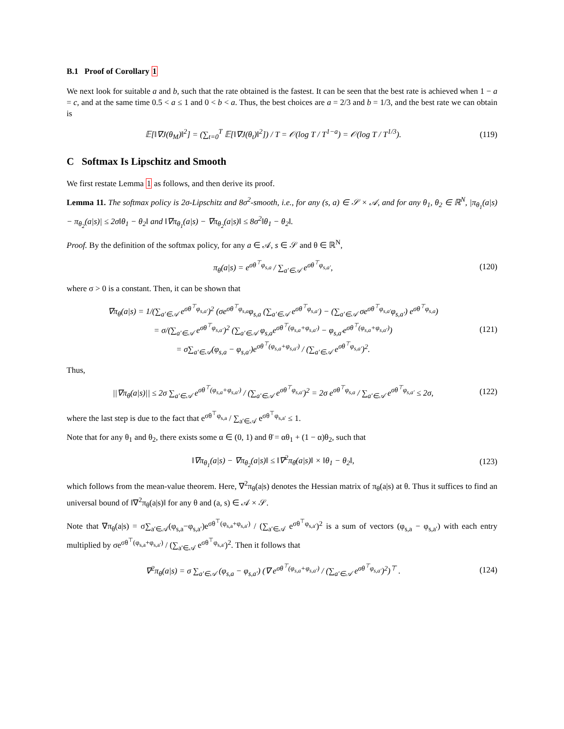B.1 Proof of Corollary 1
We next look for suitable a and b, such that the rate obtained is the fastest. It can be seen that the best rate is achieved when 1 − a = c, and at the same time 0.5 < a ≤ 1 and 0 < b < a. Thus, the best choices are a = 2/3 and b = 1/3, and the best rate we can obtain is
𝔼[‖∇J(θ<sub>M</sub>)‖<sup>2</sup>] = (∑<sub>t=0</sub><sup>T</sup> 𝔼[‖∇J(θ<sub>t</sub>)‖<sup>2</sup>]) / T = 𝒪(log T / T<sup>1−a</sup>) = 𝒪(log T / T<sup>1/3</sup>). (119)
C Softmax Is Lipschitz and Smooth
We first restate Lemma 1 as follows, and then derive its proof.
Lemma 11. The softmax policy is 2σ-Lipschitz and 8σ<sup>2</sup>-smooth, i.e., for any (s, a) ∈ 𝒮 × 𝒜, and for any θ<sub>1</sub>, θ<sub>2</sub> ∈ ℝ<sup>N</sup>, |π<sub>θ<sub>1</sub></sub>(a|s) − π<sub>θ<sub>2</sub></sub>(a|s)| ≤ 2σ‖θ<sub>1</sub> − θ<sub>2</sub>‖ and ‖∇π<sub>θ<sub>1</sub></sub>(a|s) − ∇π<sub>θ<sub>2</sub></sub>(a|s)‖ ≤ 8σ<sup>2</sup>‖θ<sub>1</sub> − θ<sub>2</sub>‖.
Proof. By the definition of the softmax policy, for any a ∈ 𝒜, s ∈ 𝒮 and θ ∈ ℝ<sup>N</sup>,
π<sub>θ</sub>(a|s) = e<sup>σθ<sup>⊤</sup>φ<sub>s,a</sub></sup> / ∑<sub>a′∈𝒜</sub> e<sup>σθ<sup>⊤</sup>φ<sub>s,a′</sub></sup>, (120)
where σ > 0 is a constant. Then, it can be shown that
∇π<sub>θ</sub>(a|s) = 1/(∑<sub>a′∈𝒜</sub> e<sup>σθ<sup>⊤</sup>φ<sub>s,a′</sub></sup>)<sup>2</sup> (σe<sup>σθ<sup>⊤</sup>φ<sub>s,a</sub></sup>φ<sub>s,a</sub> (∑<sub>a′∈𝒜</sub> e<sup>σθ<sup>⊤</sup>φ<sub>s,a′</sub></sup>) − (∑<sub>a′∈𝒜</sub> σe<sup>σθ<sup>⊤</sup>φ<sub>s,a′</sub></sup>φ<sub>s,a′</sub>) e<sup>σθ<sup>⊤</sup>φ<sub>s,a</sub></sup>)
= σ/(∑<sub>a′∈𝒜</sub> e<sup>σθ<sup>⊤</sup>φ<sub>s,a′</sub></sup>)<sup>2</sup> (∑<sub>a′∈𝒜</sub> φ<sub>s,a</sub>e<sup>σθ<sup>⊤</sup>(φ<sub>s,a</sub>+φ<sub>s,a′</sub>)</sup> − φ<sub>s,a′</sub>e<sup>σθ<sup>⊤</sup>(φ<sub>s,a</sub>+φ<sub>s,a′</sub>)</sup>)
= σ∑<sub>a′∈𝒜</sub>(φ<sub>s,a</sub> − φ<sub>s,a′</sub>)e<sup>σθ<sup>⊤</sup>(φ<sub>s,a</sub>+φ<sub>s,a′</sub>)</sup> / (∑<sub>a′∈𝒜</sub> e<sup>σθ<sup>⊤</sup>φ<sub>s,a′</sub></sup>)<sup>2</sup>. (121)
Thus,
||∇π<sub>θ</sub>(a|s)|| ≤ 2σ ∑<sub>a′∈𝒜</sub> e<sup>σθ<sup>⊤</sup>(φ<sub>s,a</sub>+φ<sub>s,a′</sub>)</sup> / (∑<sub>a′∈𝒜</sub> e<sup>σθ<sup>⊤</sup>φ<sub>s,a′</sub></sup>)<sup>2</sup> = 2σ e<sup>σθ<sup>⊤</sup>φ<sub>s,a</sub></sup> / ∑<sub>a′∈𝒜</sub> e<sup>σθ<sup>⊤</sup>φ<sub>s,a′</sub></sup> ≤ 2σ, (122)
where the last step is due to the fact that e<sup>σθ<sup>⊤</sup>φ<sub>s,a</sub></sup> / ∑<sub>a′∈𝒜</sub> e<sup>σθ<sup>⊤</sup>φ<sub>s,a′</sub></sup> ≤ 1.
Note that for any θ<sub>1</sub> and θ<sub>2</sub>, there exists some α ∈ (0, 1) and θ̄ = αθ<sub>1</sub> + (1 − α)θ<sub>2</sub>, such that
‖∇π<sub>θ<sub>1</sub></sub>(a|s) − ∇π<sub>θ<sub>2</sub></sub>(a|s)‖ ≤ ‖∇<sup>2</sup>π<sub>θ̄</sub>(a|s)‖ × ‖θ<sub>1</sub> − θ<sub>2</sub>‖, (123)
which follows from the mean-value theorem. Here, ∇<sup>2</sup>π<sub>θ</sub>(a|s) denotes the Hessian matrix of π<sub>θ</sub>(a|s) at θ. Thus it suffices to find an universal bound of ‖∇<sup>2</sup>π<sub>θ</sub>(a|s)‖ for any θ and (a, s) ∈ 𝒜 × 𝒮.
Note that ∇π<sub>θ</sub>(a|s) = σ∑<sub>a′∈𝒜</sub>(φ<sub>s,a</sub>−φ<sub>s,a′</sub>)e<sup>σθ<sup>⊤</sup>(φ<sub>s,a</sub>+φ<sub>s,a′</sub>)</sup> / (∑<sub>a′∈𝒜</sub> e<sup>σθ<sup>⊤</sup>φ<sub>s,a′</sub></sup>)<sup>2</sup> is a sum of vectors (φ<sub>s,a</sub> − φ<sub>s,a′</sub>) with each entry multiplied by σe<sup>σθ<sup>⊤</sup>(φ<sub>s,a</sub>+φ<sub>s,a′</sub>)</sup> / (∑<sub>a′∈𝒜</sub> e<sup>σθ<sup>⊤</sup>φ<sub>s,a′</sub></sup>)<sup>2</sup>. Then it follows that
∇<sup>2</sup>π<sub>θ</sub>(a|s) = σ ∑<sub>a′∈𝒜</sub> (φ<sub>s,a</sub> − φ<sub>s,a′</sub>) (∇ e<sup>σθ<sup>⊤</sup>(φ<sub>s,a</sub>+φ<sub>s,a′</sub>)</sup> / (∑<sub>a′∈𝒜</sub> e<sup>σθ<sup>⊤</sup>φ<sub>s,a′</sub></sup>)<sup>2</sup>)<sup>⊤</sup> . (124)